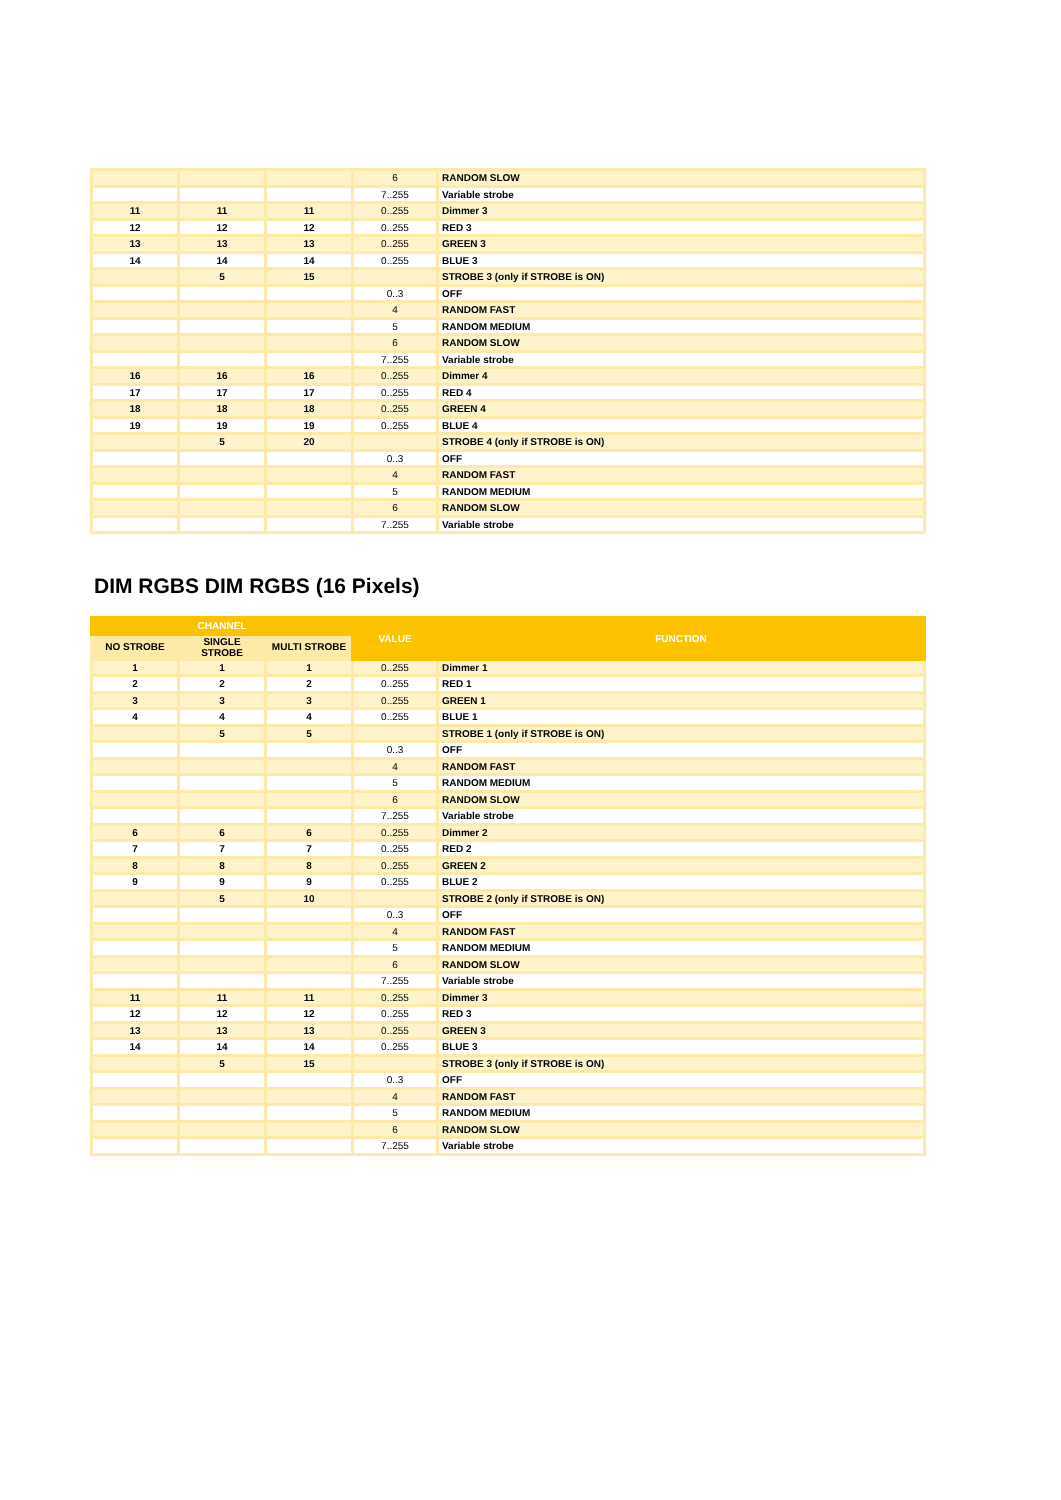| | | | 6 | RANDOM SLOW |
| | | | 7..255 | Variable strobe |
| 11 | 11 | 11 | 0..255 | Dimmer 3 |
| 12 | 12 | 12 | 0..255 | RED 3 |
| 13 | 13 | 13 | 0..255 | GREEN 3 |
| 14 | 14 | 14 | 0..255 | BLUE 3 |
| | 5 | 15 | | STROBE 3 (only if STROBE is ON) |
| | | | 0..3 | OFF |
| | | | 4 | RANDOM FAST |
| | | | 5 | RANDOM MEDIUM |
| | | | 6 | RANDOM SLOW |
| | | | 7..255 | Variable strobe |
| 16 | 16 | 16 | 0..255 | Dimmer 4 |
| 17 | 17 | 17 | 0..255 | RED 4 |
| 18 | 18 | 18 | 0..255 | GREEN 4 |
| 19 | 19 | 19 | 0..255 | BLUE 4 |
| | 5 | 20 | | STROBE 4 (only if STROBE is ON) |
| | | | 0..3 | OFF |
| | | | 4 | RANDOM FAST |
| | | | 5 | RANDOM MEDIUM |
| | | | 6 | RANDOM SLOW |
| | | | 7..255 | Variable strobe |
DIM RGBS DIM RGBS (16 Pixels)
| CHANNEL | | | VALUE | FUNCTION |
| --- | --- | --- | --- | --- |
| NO STROBE | SINGLE STROBE | MULTI STROBE | | |
| 1 | 1 | 1 | 0..255 | Dimmer 1 |
| 2 | 2 | 2 | 0..255 | RED 1 |
| 3 | 3 | 3 | 0..255 | GREEN 1 |
| 4 | 4 | 4 | 0..255 | BLUE 1 |
| | 5 | 5 | | STROBE 1 (only if STROBE is ON) |
| | | | 0..3 | OFF |
| | | | 4 | RANDOM FAST |
| | | | 5 | RANDOM MEDIUM |
| | | | 6 | RANDOM SLOW |
| | | | 7..255 | Variable strobe |
| 6 | 6 | 6 | 0..255 | Dimmer 2 |
| 7 | 7 | 7 | 0..255 | RED 2 |
| 8 | 8 | 8 | 0..255 | GREEN 2 |
| 9 | 9 | 9 | 0..255 | BLUE 2 |
| | 5 | 10 | | STROBE 2 (only if STROBE is ON) |
| | | | 0..3 | OFF |
| | | | 4 | RANDOM FAST |
| | | | 5 | RANDOM MEDIUM |
| | | | 6 | RANDOM SLOW |
| | | | 7..255 | Variable strobe |
| 11 | 11 | 11 | 0..255 | Dimmer 3 |
| 12 | 12 | 12 | 0..255 | RED 3 |
| 13 | 13 | 13 | 0..255 | GREEN 3 |
| 14 | 14 | 14 | 0..255 | BLUE 3 |
| | 5 | 15 | | STROBE 3 (only if STROBE is ON) |
| | | | 0..3 | OFF |
| | | | 4 | RANDOM FAST |
| | | | 5 | RANDOM MEDIUM |
| | | | 6 | RANDOM SLOW |
| | | | 7..255 | Variable strobe |